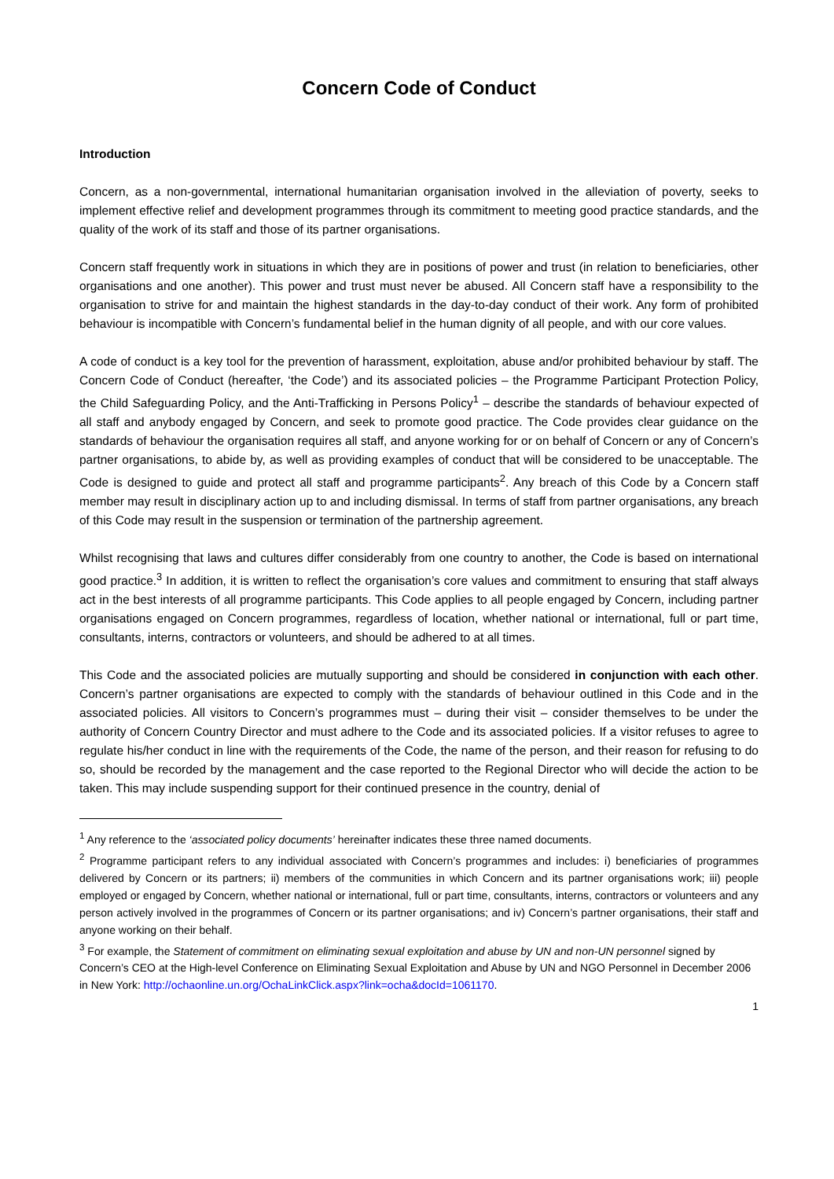Concern Code of Conduct
Introduction
Concern, as a non-governmental, international humanitarian organisation involved in the alleviation of poverty, seeks to implement effective relief and development programmes through its commitment to meeting good practice standards, and the quality of the work of its staff and those of its partner organisations.
Concern staff frequently work in situations in which they are in positions of power and trust (in relation to beneficiaries, other organisations and one another). This power and trust must never be abused. All Concern staff have a responsibility to the organisation to strive for and maintain the highest standards in the day-to-day conduct of their work. Any form of prohibited behaviour is incompatible with Concern’s fundamental belief in the human dignity of all people, and with our core values.
A code of conduct is a key tool for the prevention of harassment, exploitation, abuse and/or prohibited behaviour by staff. The Concern Code of Conduct (hereafter, ‘the Code’) and its associated policies – the Programme Participant Protection Policy, the Child Safeguarding Policy, and the Anti-Trafficking in Persons Policy<sup>1</sup> – describe the standards of behaviour expected of all staff and anybody engaged by Concern, and seek to promote good practice. The Code provides clear guidance on the standards of behaviour the organisation requires all staff, and anyone working for or on behalf of Concern or any of Concern’s partner organisations, to abide by, as well as providing examples of conduct that will be considered to be unacceptable. The Code is designed to guide and protect all staff and programme participants<sup>2</sup>. Any breach of this Code by a Concern staff member may result in disciplinary action up to and including dismissal. In terms of staff from partner organisations, any breach of this Code may result in the suspension or termination of the partnership agreement.
Whilst recognising that laws and cultures differ considerably from one country to another, the Code is based on international good practice.<sup>3</sup> In addition, it is written to reflect the organisation’s core values and commitment to ensuring that staff always act in the best interests of all programme participants. This Code applies to all people engaged by Concern, including partner organisations engaged on Concern programmes, regardless of location, whether national or international, full or part time, consultants, interns, contractors or volunteers, and should be adhered to at all times.
This Code and the associated policies are mutually supporting and should be considered in conjunction with each other. Concern’s partner organisations are expected to comply with the standards of behaviour outlined in this Code and in the associated policies. All visitors to Concern’s programmes must – during their visit – consider themselves to be under the authority of Concern Country Director and must adhere to the Code and its associated policies. If a visitor refuses to agree to regulate his/her conduct in line with the requirements of the Code, the name of the person, and their reason for refusing to do so, should be recorded by the management and the case reported to the Regional Director who will decide the action to be taken. This may include suspending support for their continued presence in the country, denial of
<sup>1</sup> Any reference to the ‘associated policy documents’ hereinafter indicates these three named documents.
<sup>2</sup> Programme participant refers to any individual associated with Concern’s programmes and includes: i) beneficiaries of programmes delivered by Concern or its partners; ii) members of the communities in which Concern and its partner organisations work; iii) people employed or engaged by Concern, whether national or international, full or part time, consultants, interns, contractors or volunteers and any person actively involved in the programmes of Concern or its partner organisations; and iv) Concern’s partner organisations, their staff and anyone working on their behalf.
<sup>3</sup> For example, the Statement of commitment on eliminating sexual exploitation and abuse by UN and non-UN personnel signed by Concern’s CEO at the High-level Conference on Eliminating Sexual Exploitation and Abuse by UN and NGO Personnel in December 2006 in New York: http://ochaonline.un.org/OchaLinkClick.aspx?link=ocha&docId=1061170.
1